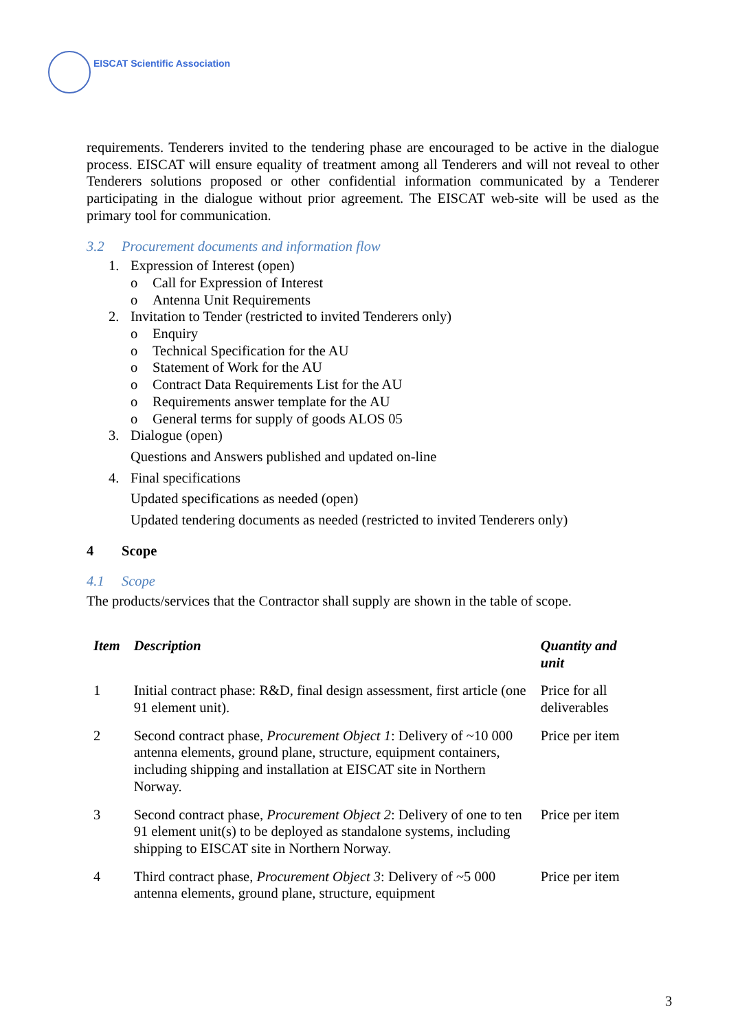EISCAT Scientific Association
requirements. Tenderers invited to the tendering phase are encouraged to be active in the dialogue process. EISCAT will ensure equality of treatment among all Tenderers and will not reveal to other Tenderers solutions proposed or other confidential information communicated by a Tenderer participating in the dialogue without prior agreement. The EISCAT web-site will be used as the primary tool for communication.
3.2 Procurement documents and information flow
1. Expression of Interest (open)
o Call for Expression of Interest
o Antenna Unit Requirements
2. Invitation to Tender (restricted to invited Tenderers only)
o Enquiry
o Technical Specification for the AU
o Statement of Work for the AU
o Contract Data Requirements List for the AU
o Requirements answer template for the AU
o General terms for supply of goods ALOS 05
3. Dialogue (open)
Questions and Answers published and updated on-line
4. Final specifications
Updated specifications as needed (open)
Updated tendering documents as needed (restricted to invited Tenderers only)
4 Scope
4.1 Scope
The products/services that the Contractor shall supply are shown in the table of scope.
| Item | Description | Quantity and unit |
| --- | --- | --- |
| 1 | Initial contract phase: R&D, final design assessment, first article (one 91 element unit). | Price for all deliverables |
| 2 | Second contract phase, Procurement Object 1 : Delivery of ~10 000 antenna elements, ground plane, structure, equipment containers, including shipping and installation at EISCAT site in Northern Norway. | Price per item |
| 3 | Second contract phase, Procurement Object 2 : Delivery of one to ten 91 element unit(s) to be deployed as standalone systems, including shipping to EISCAT site in Northern Norway. | Price per item |
| 4 | Third contract phase, Procurement Object 3 : Delivery of ~5 000 antenna elements, ground plane, structure, equipment | Price per item |
3